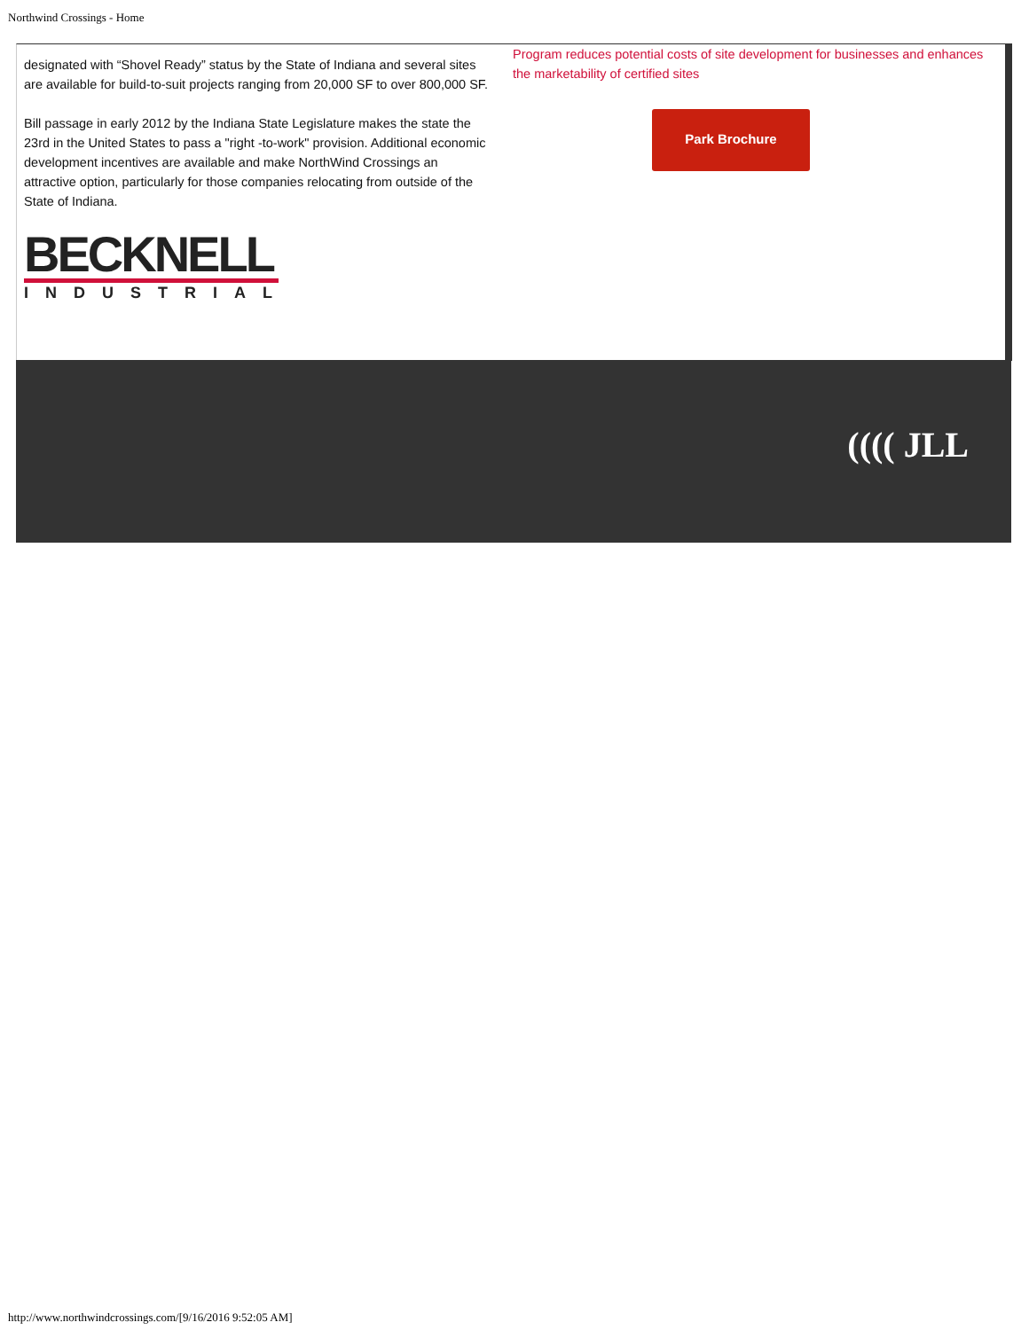Northwind Crossings - Home
designated with “Shovel Ready” status by the State of Indiana and several sites are available for build-to-suit projects ranging from 20,000 SF to over 800,000 SF.
Bill passage in early 2012 by the Indiana State Legislature makes the state the 23rd in the United States to pass a "right -to-work" provision. Additional economic development incentives are available and make NorthWind Crossings an attractive option, particularly for those companies relocating from outside of the State of Indiana.
BECKNELL
INDUSTRIAL
Program reduces potential costs of site development for businesses and enhances the marketability of certified sites
Park Brochure
(((( JLL
http://www.northwindcrossings.com/[9/16/2016 9:52:05 AM]